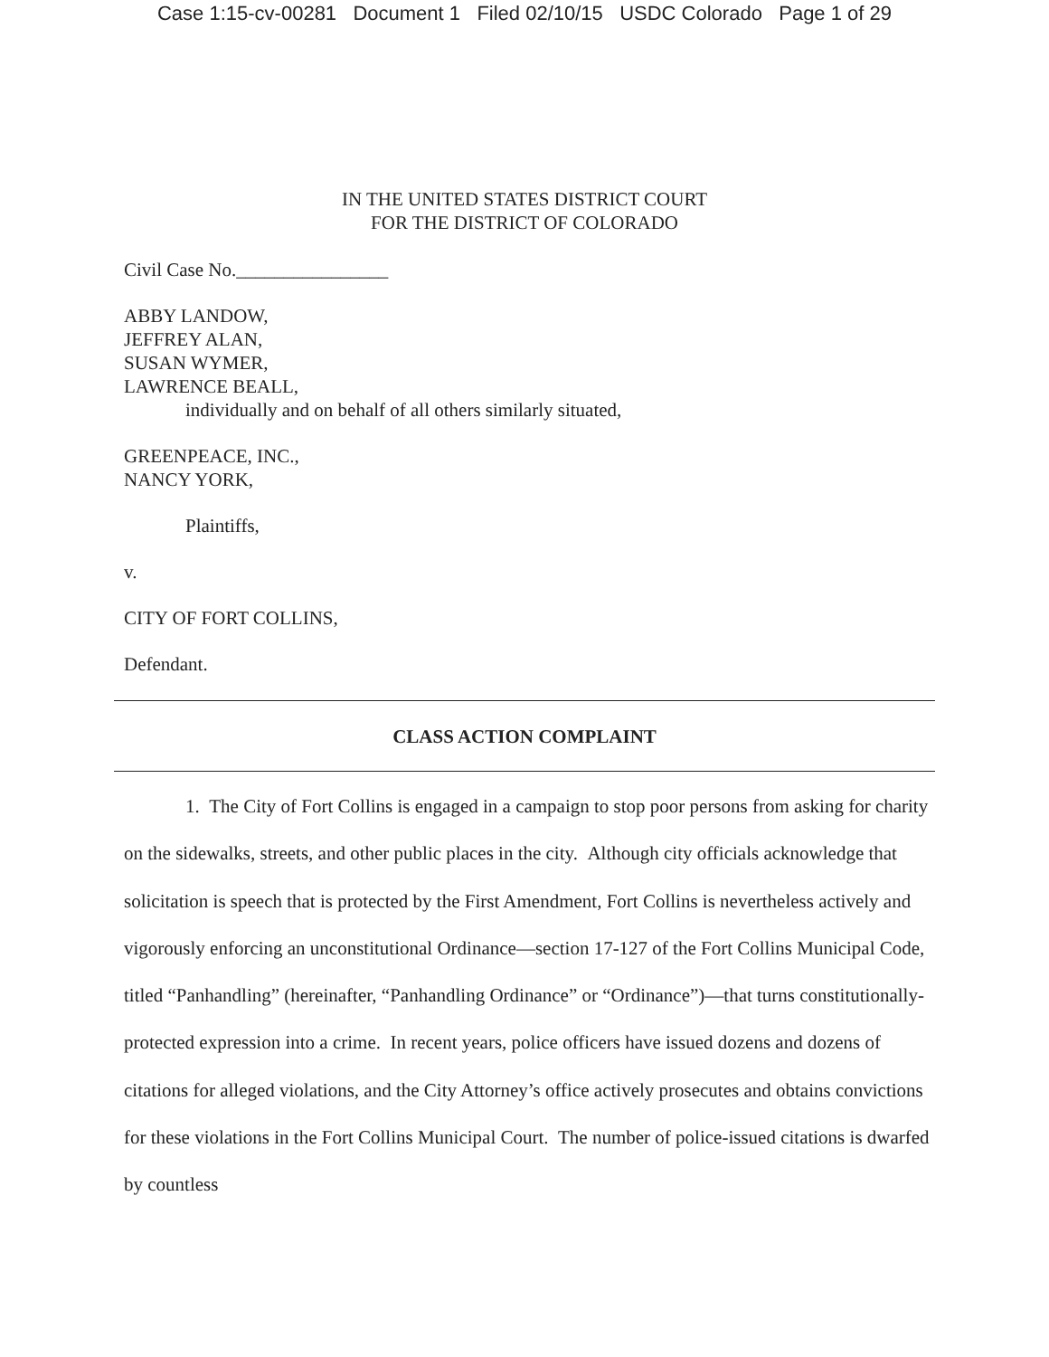Case 1:15-cv-00281 Document 1 Filed 02/10/15 USDC Colorado Page 1 of 29
IN THE UNITED STATES DISTRICT COURT
FOR THE DISTRICT OF COLORADO
Civil Case No.________________
ABBY LANDOW,
JEFFREY ALAN,
SUSAN WYMER,
LAWRENCE BEALL,
individually and on behalf of all others similarly situated,
GREENPEACE, INC.,
NANCY YORK,
Plaintiffs,
v.
CITY OF FORT COLLINS,
Defendant.
CLASS ACTION COMPLAINT
1. The City of Fort Collins is engaged in a campaign to stop poor persons from asking for charity on the sidewalks, streets, and other public places in the city. Although city officials acknowledge that solicitation is speech that is protected by the First Amendment, Fort Collins is nevertheless actively and vigorously enforcing an unconstitutional Ordinance—section 17-127 of the Fort Collins Municipal Code, titled “Panhandling” (hereinafter, “Panhandling Ordinance” or “Ordinance”)—that turns constitutionally-protected expression into a crime. In recent years, police officers have issued dozens and dozens of citations for alleged violations, and the City Attorney’s office actively prosecutes and obtains convictions for these violations in the Fort Collins Municipal Court. The number of police-issued citations is dwarfed by countless